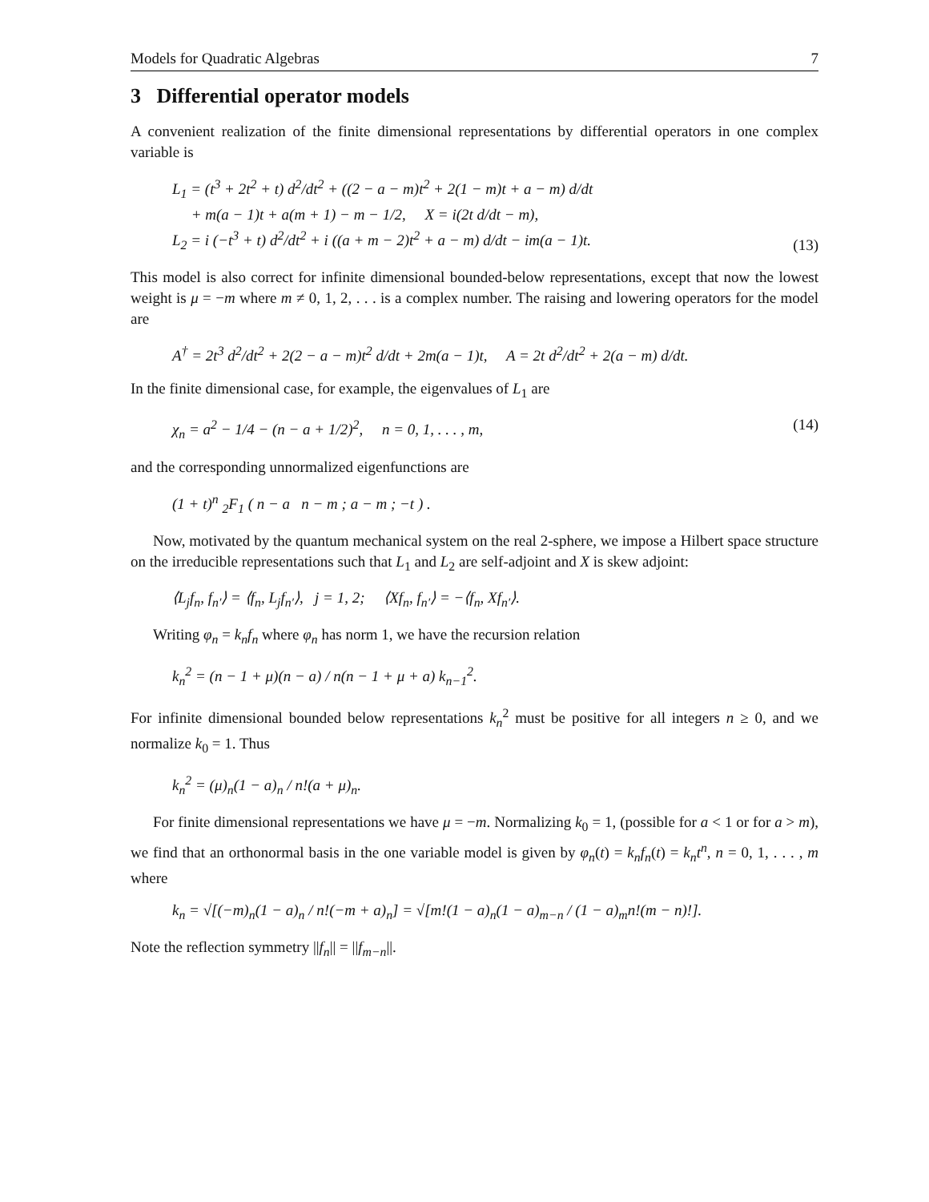Models for Quadratic Algebras 7
3 Differential operator models
A convenient realization of the finite dimensional representations by differential operators in one complex variable is
L<sub>1</sub> = (t<sup>3</sup> + 2t<sup>2</sup> + t) d<sup>2</sup>/dt<sup>2</sup> + ((2 − a − m)t<sup>2</sup> + 2(1 − m)t + a − m) d/dt
+ m(a − 1)t + a(m + 1) − m − 1/2, X = i(2t d/dt − m),
L<sub>2</sub> = i (−t<sup>3</sup> + t) d<sup>2</sup>/dt<sup>2</sup> + i ((a + m − 2)t<sup>2</sup> + a − m) d/dt − im(a − 1)t. (13)
This model is also correct for infinite dimensional bounded-below representations, except that now the lowest weight is μ = −m where m ≠ 0, 1, 2, . . . is a complex number. The raising and lowering operators for the model are
A<sup>†</sup> = 2t<sup>3</sup> d<sup>2</sup>/dt<sup>2</sup> + 2(2 − a − m)t<sup>2</sup> d/dt + 2m(a − 1)t, A = 2t d<sup>2</sup>/dt<sup>2</sup> + 2(a − m) d/dt.
In the finite dimensional case, for example, the eigenvalues of L<sub>1</sub> are
χ<sub>n</sub> = a<sup>2</sup> − 1/4 − (n − a + 1/2)<sup>2</sup>, n = 0, 1, . . . , m, (14)
and the corresponding unnormalized eigenfunctions are
(1 + t)<sup>n</sup> <sub>2</sub>F<sub>1</sub> ( n − a n − m ; a − m ; −t ) .
Now, motivated by the quantum mechanical system on the real 2-sphere, we impose a Hilbert space structure on the irreducible representations such that L<sub>1</sub> and L<sub>2</sub> are self-adjoint and X is skew adjoint:
⟨L<sub>j</sub>f<sub>n</sub>, f<sub>n′</sub>⟩ = ⟨f<sub>n</sub>, L<sub>j</sub>f<sub>n′</sub>⟩, j = 1, 2; ⟨Xf<sub>n</sub>, f<sub>n′</sub>⟩ = −⟨f<sub>n</sub>, Xf<sub>n′</sub>⟩.
Writing φ<sub>n</sub> = k<sub>n</sub>f<sub>n</sub> where φ<sub>n</sub> has norm 1, we have the recursion relation
k<sub>n</sub><sup>2</sup> = (n − 1 + μ)(n − a) / n(n − 1 + μ + a) k<sub>n−1</sub><sup>2</sup>.
For infinite dimensional bounded below representations k<sub>n</sub><sup>2</sup> must be positive for all integers n ≥ 0, and we normalize k<sub>0</sub> = 1. Thus
k<sub>n</sub><sup>2</sup> = (μ)<sub>n</sub>(1 − a)<sub>n</sub> / n!(a + μ)<sub>n</sub>.
For finite dimensional representations we have μ = −m. Normalizing k<sub>0</sub> = 1, (possible for a < 1 or for a > m), we find that an orthonormal basis in the one variable model is given by φ<sub>n</sub>(t) = k<sub>n</sub>f<sub>n</sub>(t) = k<sub>n</sub>t<sup>n</sup>, n = 0, 1, . . . , m where
k<sub>n</sub> = √[(−m)<sub>n</sub>(1 − a)<sub>n</sub> / n!(−m + a)<sub>n</sub>] = √[m!(1 − a)<sub>n</sub>(1 − a)<sub>m−n</sub> / (1 − a)<sub>m</sub>n!(m − n)!].
Note the reflection symmetry ||f<sub>n</sub>|| = ||f<sub>m−n</sub>||.